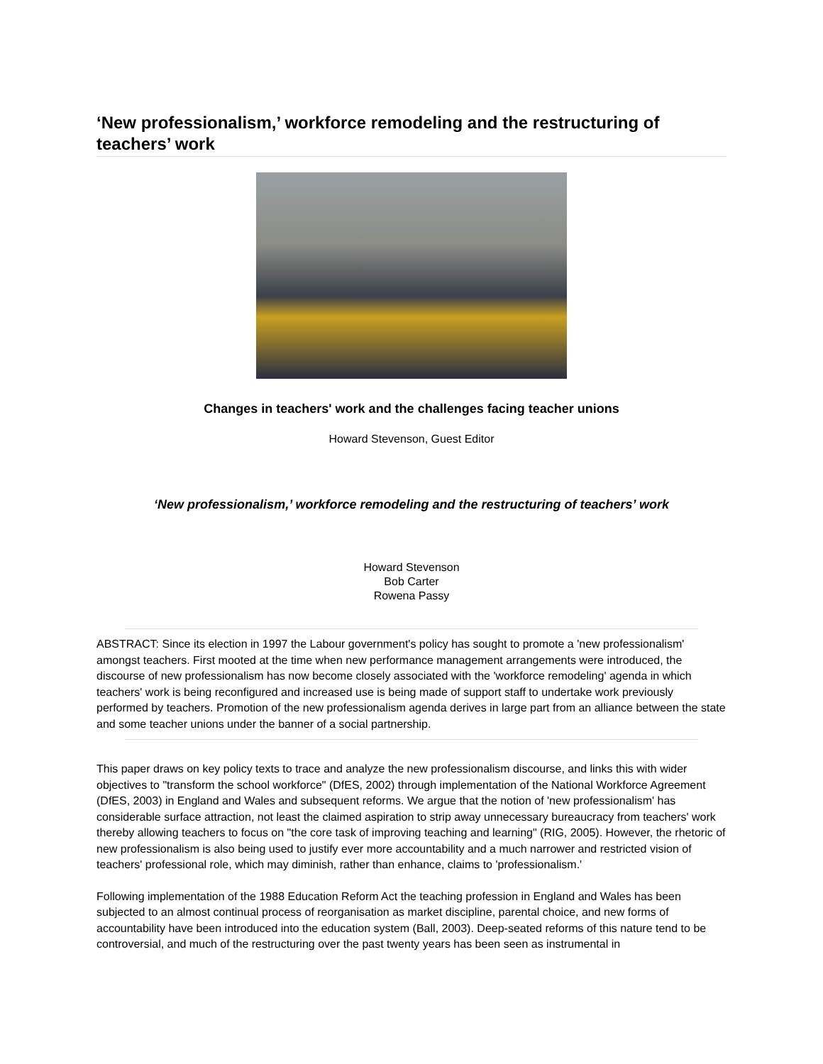‘New professionalism,’ workforce remodeling and the restructuring of teachers’ work
Changes in teachers' work and the challenges facing teacher unions
Howard Stevenson, Guest Editor
‘New professionalism,’ workforce remodeling and the restructuring of teachers’ work
Howard Stevenson
Bob Carter
Rowena Passy
ABSTRACT: Since its election in 1997 the Labour government's policy has sought to promote a 'new professionalism' amongst teachers. First mooted at the time when new performance management arrangements were introduced, the discourse of new professionalism has now become closely associated with the 'workforce remodeling' agenda in which teachers' work is being reconfigured and increased use is being made of support staff to undertake work previously performed by teachers. Promotion of the new professionalism agenda derives in large part from an alliance between the state and some teacher unions under the banner of a social partnership.
This paper draws on key policy texts to trace and analyze the new professionalism discourse, and links this with wider objectives to "transform the school workforce" (DfES, 2002) through implementation of the National Workforce Agreement (DfES, 2003) in England and Wales and subsequent reforms. We argue that the notion of 'new professionalism' has considerable surface attraction, not least the claimed aspiration to strip away unnecessary bureaucracy from teachers' work thereby allowing teachers to focus on "the core task of improving teaching and learning" (RIG, 2005). However, the rhetoric of new professionalism is also being used to justify ever more accountability and a much narrower and restricted vision of teachers' professional role, which may diminish, rather than enhance, claims to 'professionalism.'
Following implementation of the 1988 Education Reform Act the teaching profession in England and Wales has been subjected to an almost continual process of reorganisation as market discipline, parental choice, and new forms of accountability have been introduced into the education system (Ball, 2003). Deep-seated reforms of this nature tend to be controversial, and much of the restructuring over the past twenty years has been seen as instrumental in